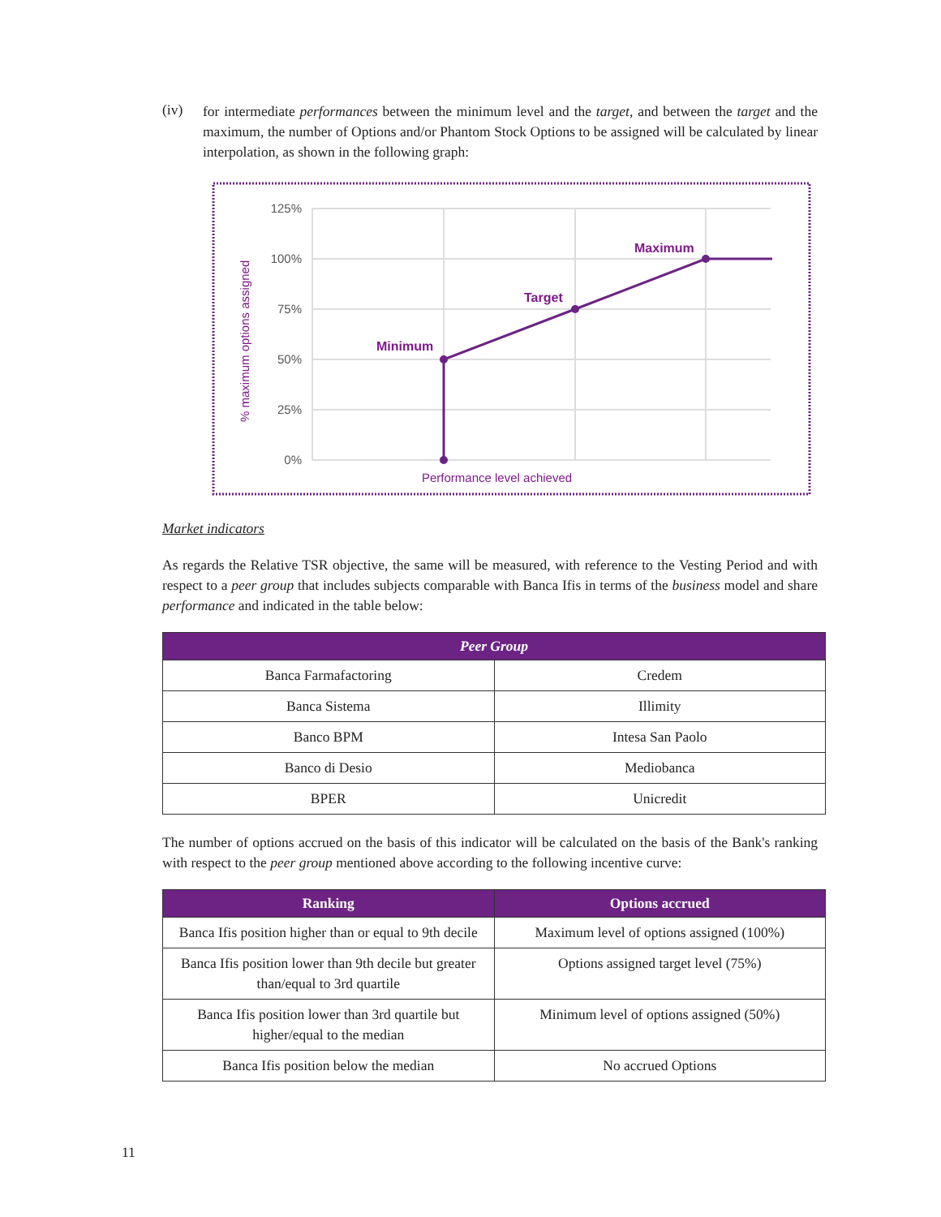(iv)
for intermediate performances between the minimum level and the target, and between the target and the maximum, the number of Options and/or Phantom Stock Options to be assigned will be calculated by linear interpolation, as shown in the following graph:
125%
100%
75%
50%
25%
0%
Minimum
Target
Maximum
Performance level achieved
% maximum options assigned
Market indicators
As regards the Relative TSR objective, the same will be measured, with reference to the Vesting Period and with respect to a peer group that includes subjects comparable with Banca Ifis in terms of the business model and share performance and indicated in the table below:
| Peer Group | |
| --- | --- |
| Banca Farmafactoring | Credem |
| Banca Sistema | Illimity |
| Banco BPM | Intesa San Paolo |
| Banco di Desio | Mediobanca |
| BPER | Unicredit |
The number of options accrued on the basis of this indicator will be calculated on the basis of the Bank's ranking with respect to the peer group mentioned above according to the following incentive curve:
| Ranking | Options accrued |
| --- | --- |
| Banca Ifis position higher than or equal to 9th decile | Maximum level of options assigned (100%) |
| Banca Ifis position lower than 9th decile but greater than/equal to 3rd quartile | Options assigned target level (75%) |
| Banca Ifis position lower than 3rd quartile but higher/equal to the median | Minimum level of options assigned (50%) |
| Banca Ifis position below the median | No accrued Options |
11